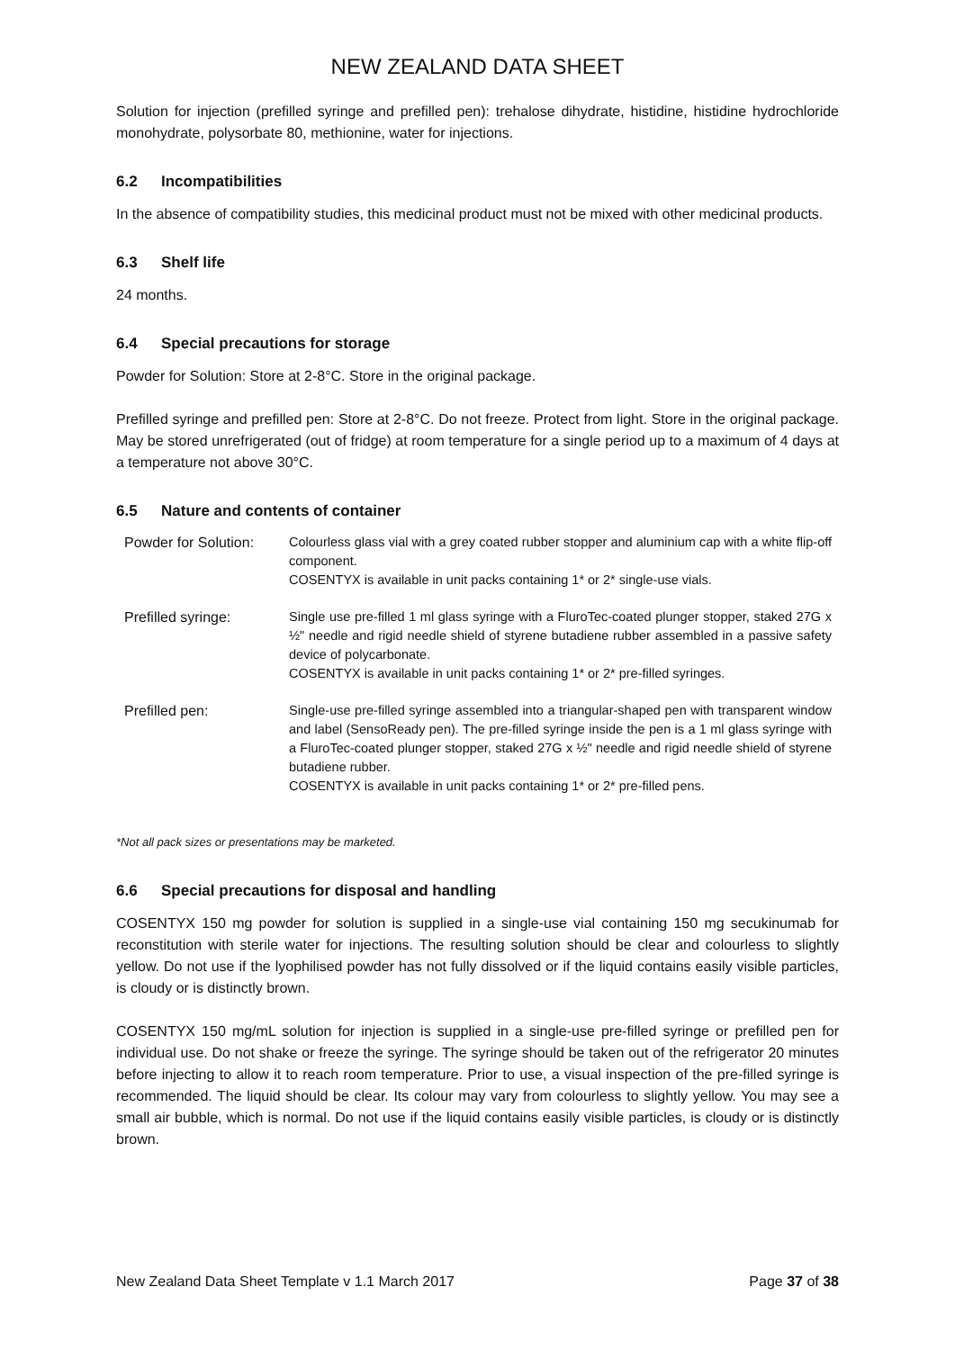NEW ZEALAND DATA SHEET
Solution for injection (prefilled syringe and prefilled pen): trehalose dihydrate, histidine, histidine hydrochloride monohydrate, polysorbate 80, methionine, water for injections.
6.2 Incompatibilities
In the absence of compatibility studies, this medicinal product must not be mixed with other medicinal products.
6.3 Shelf life
24 months.
6.4 Special precautions for storage
Powder for Solution: Store at 2-8°C. Store in the original package.
Prefilled syringe and prefilled pen: Store at 2-8°C. Do not freeze. Protect from light. Store in the original package. May be stored unrefrigerated (out of fridge) at room temperature for a single period up to a maximum of 4 days at a temperature not above 30°C.
6.5 Nature and contents of container
| Powder for Solution: | Colourless glass vial with a grey coated rubber stopper and aluminium cap with a white flip-off component. COSENTYX is available in unit packs containing 1* or 2* single-use vials. |
| Prefilled syringe: | Single use pre-filled 1 ml glass syringe with a FluroTec-coated plunger stopper, staked 27G x ½" needle and rigid needle shield of styrene butadiene rubber assembled in a passive safety device of polycarbonate. COSENTYX is available in unit packs containing 1* or 2* pre-filled syringes. |
| Prefilled pen: | Single-use pre-filled syringe assembled into a triangular-shaped pen with transparent window and label (SensoReady pen). The pre-filled syringe inside the pen is a 1 ml glass syringe with a FluroTec-coated plunger stopper, staked 27G x ½" needle and rigid needle shield of styrene butadiene rubber. COSENTYX is available in unit packs containing 1* or 2* pre-filled pens. |
*Not all pack sizes or presentations may be marketed.
6.6 Special precautions for disposal and handling
COSENTYX 150 mg powder for solution is supplied in a single-use vial containing 150 mg secukinumab for reconstitution with sterile water for injections. The resulting solution should be clear and colourless to slightly yellow. Do not use if the lyophilised powder has not fully dissolved or if the liquid contains easily visible particles, is cloudy or is distinctly brown.
COSENTYX 150 mg/mL solution for injection is supplied in a single-use pre-filled syringe or prefilled pen for individual use. Do not shake or freeze the syringe. The syringe should be taken out of the refrigerator 20 minutes before injecting to allow it to reach room temperature. Prior to use, a visual inspection of the pre-filled syringe is recommended. The liquid should be clear. Its colour may vary from colourless to slightly yellow. You may see a small air bubble, which is normal. Do not use if the liquid contains easily visible particles, is cloudy or is distinctly brown.
New Zealand Data Sheet Template v 1.1 March 2017 Page 37 of 38